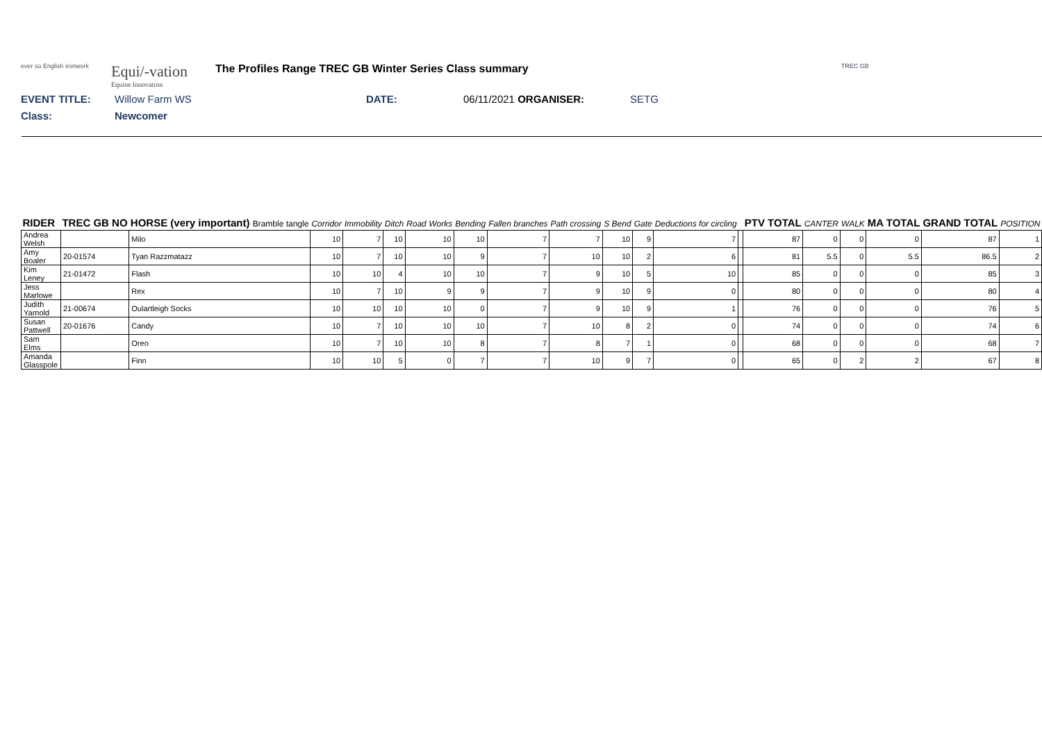ever so English ironwork
Equi/-vation
Equine Innovation
The Profiles Range TREC GB Winter Series Class summary
TREC GB
EVENT TITLE: Willow Farm WS DATE: 06/11/2021 ORGANISER: SETG
Class: Newcomer
| RIDER | TREC GB NO | HORSE (very important) Bramble tangle | Corridor | Immobility | Ditch | Road Works | Bending | Fallen branches | Path crossing | S Bend | Gate | Deductions for circling | | PTV TOTAL | CANTER | WALK | MA TOTAL | GRAND TOTAL | POSITION |
| --- | --- | --- | --- | --- | --- | --- | --- | --- | --- | --- | --- | --- | --- | --- | --- | --- | --- | --- | --- |
| Andrea Welsh | | Milo | 10 | 7 | 10 | 10 | 10 | 7 | 7 | 10 | 9 | 7 | | 87 | 0 | 0 | 0 | 87 | 1 |
| Amy Boaler | 20-01574 | Tyan Razzmatazz | 10 | 7 | 10 | 10 | 9 | 7 | 10 | 10 | 2 | 6 | | 81 | 5.5 | 0 | 5.5 | 86.5 | 2 |
| Kim Leney | 21-01472 | Flash | 10 | 10 | 4 | 10 | 10 | 7 | 9 | 10 | 5 | 10 | | 85 | 0 | 0 | 0 | 85 | 3 |
| Jess Marlowe | | Rex | 10 | 7 | 10 | 9 | 9 | 7 | 9 | 10 | 9 | 0 | | 80 | 0 | 0 | 0 | 80 | 4 |
| Judith Yarnold | 21-00674 | Oulartleigh Socks | 10 | 10 | 10 | 10 | 0 | 7 | 9 | 10 | 9 | 1 | | 76 | 0 | 0 | 0 | 76 | 5 |
| Susan Pattwell | 20-01676 | Candy | 10 | 7 | 10 | 10 | 10 | 7 | 10 | 8 | 2 | 0 | | 74 | 0 | 0 | 0 | 74 | 6 |
| Sam Elms | | Oreo | 10 | 7 | 10 | 10 | 8 | 7 | 8 | 7 | 1 | 0 | | 68 | 0 | 0 | 0 | 68 | 7 |
| Amanda Glasspole | | Finn | 10 | 10 | 5 | 0 | 7 | 7 | 10 | 9 | 7 | 0 | | 65 | 0 | 2 | 2 | 67 | 8 |